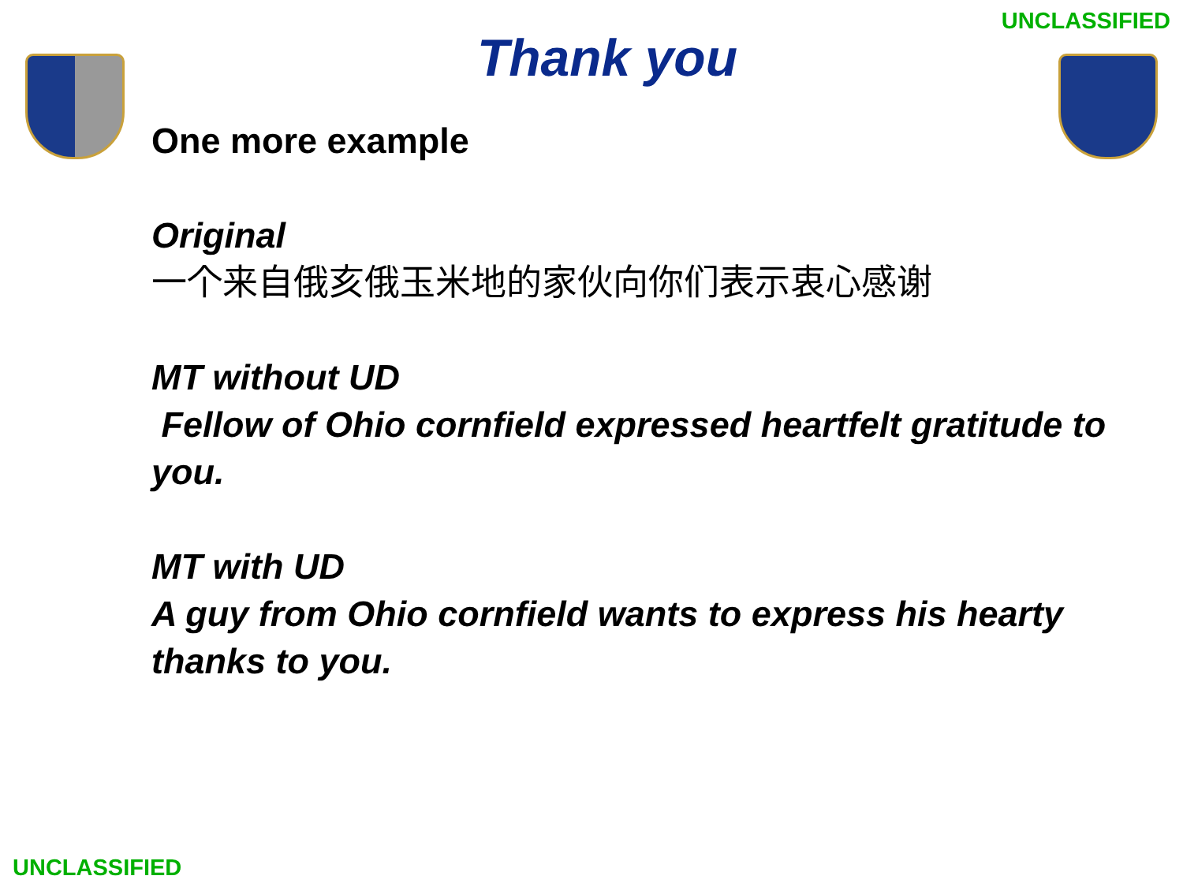UNCLASSIFIED
Thank you
One more example
Original
一个来自俄亥俄玉米地的家伙向你们表示衷心感谢
MT without UD
Fellow of Ohio cornfield expressed heartfelt gratitude to you.
MT with UD
A guy from Ohio cornfield wants to express his hearty thanks to you.
UNCLASSIFIED